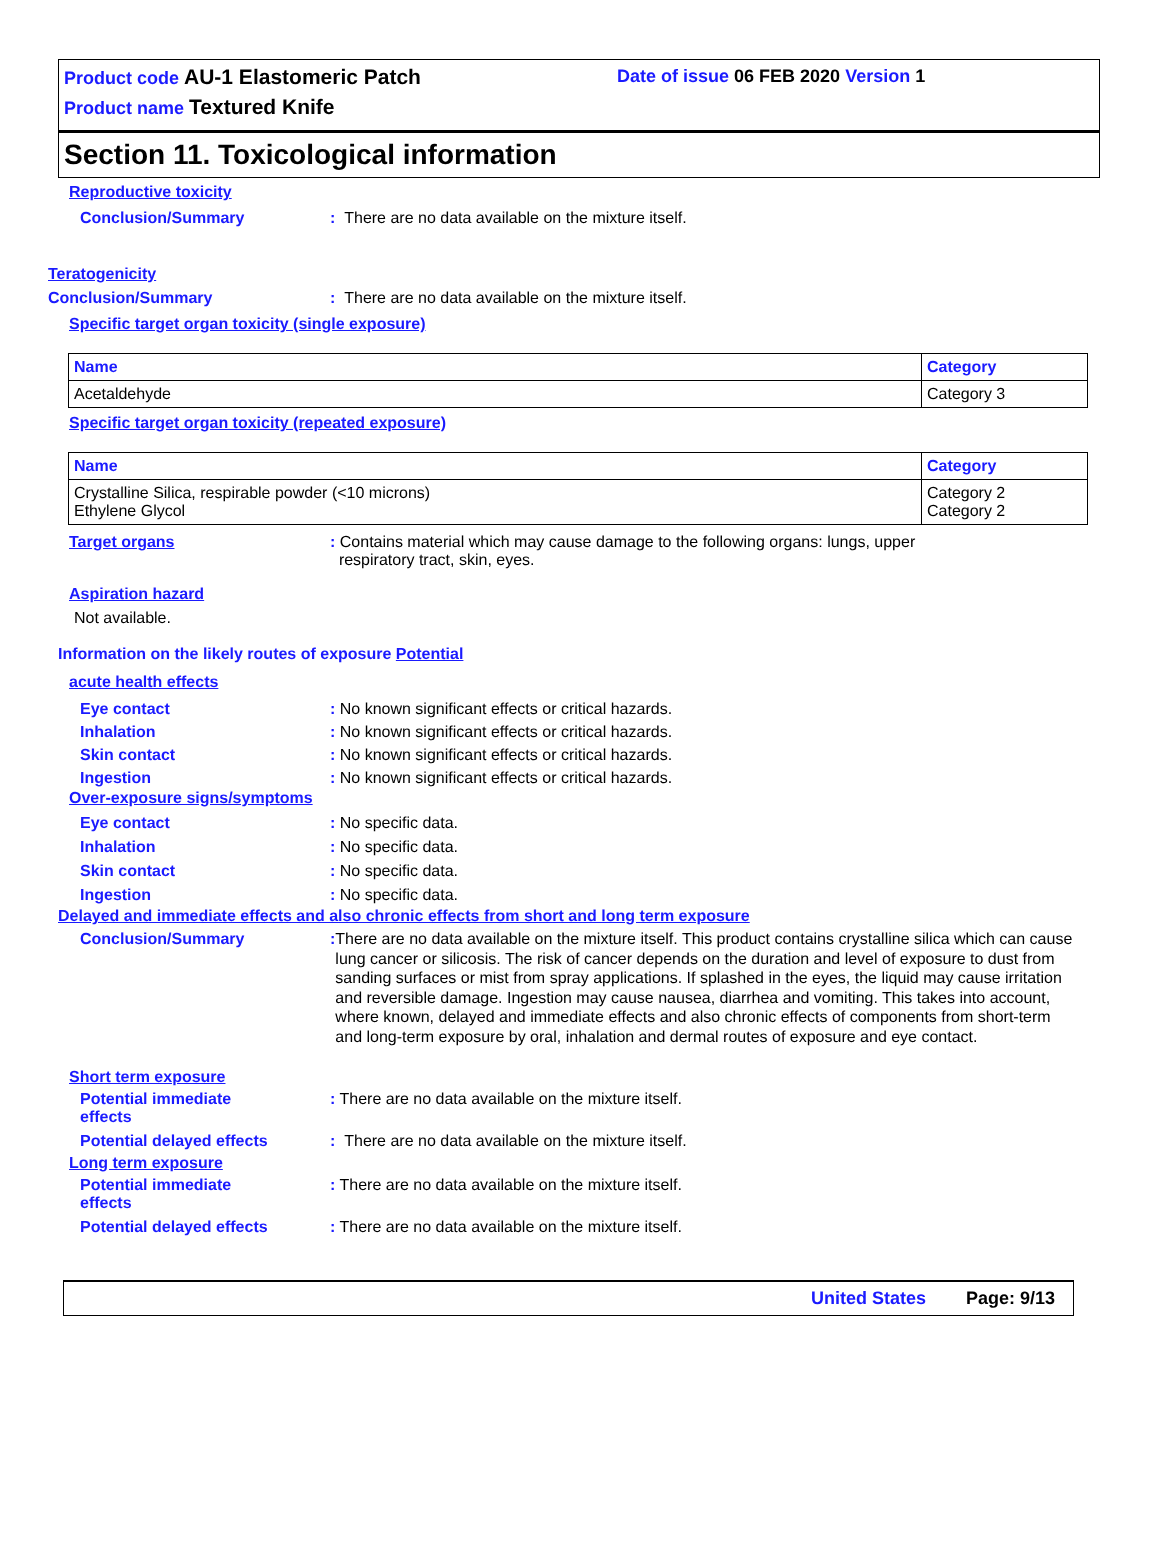Product code AU-1 Elastomeric Patch
Product name Textured Knife
Date of issue 06 FEB 2020 Version 1
Section 11. Toxicological information
Reproductive toxicity
Conclusion/Summary : There are no data available on the mixture itself.
Teratogenicity
Conclusion/Summary : There are no data available on the mixture itself.
Specific target organ toxicity (single exposure)
| Name | Category |
| --- | --- |
| Acetaldehyde | Category 3 |
Specific target organ toxicity (repeated exposure)
| Name | Category |
| --- | --- |
| Crystalline Silica, respirable powder (<10 microns) Ethylene Glycol | Category 2 Category 2 |
Target organs : Contains material which may cause damage to the following organs: lungs, upper
respiratory tract, skin, eyes.
Aspiration hazard
Not available.
Information on the likely routes of exposure Potential
acute health effects
Eye contact
Inhalation
Skin contact
Ingestion
: No known significant effects or critical hazards.
: No known significant effects or critical hazards.
: No known significant effects or critical hazards.
: No known significant effects or critical hazards.
Over-exposure signs/symptoms
Eye contact
Inhalation
Skin contact
Ingestion
: No specific data.
: No specific data.
: No specific data.
: No specific data.
Delayed and immediate effects and also chronic effects from short and long term exposure
Conclusion/Summary : There are no data available on the mixture itself. This product contains crystalline silica which can cause lung cancer or silicosis. The risk of cancer depends on the duration and level of exposure to dust from sanding surfaces or mist from spray applications. If splashed in the eyes, the liquid may cause irritation and reversible damage. Ingestion may cause nausea, diarrhea and vomiting. This takes into account, where known, delayed and immediate effects and also chronic effects of components from short-term and long-term exposure by oral, inhalation and dermal routes of exposure and eye contact.
Short term exposure
Potential immediate
effects
: There are no data available on the mixture itself.
Potential delayed effects : There are no data available on the mixture itself.
Long term exposure
Potential immediate
effects
: There are no data available on the mixture itself.
Potential delayed effects : There are no data available on the mixture itself.
United States Page: 9/13